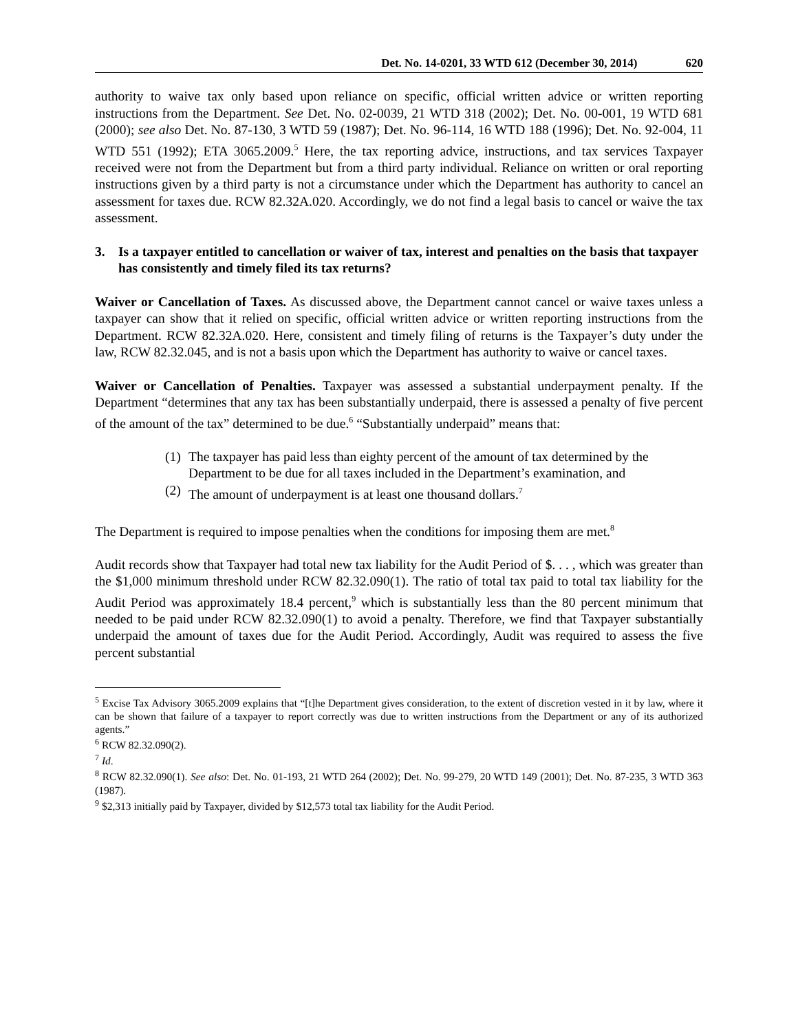Det. No. 14-0201, 33 WTD 612 (December 30, 2014) 620
authority to waive tax only based upon reliance on specific, official written advice or written reporting instructions from the Department. See Det. No. 02-0039, 21 WTD 318 (2002); Det. No. 00-001, 19 WTD 681 (2000); see also Det. No. 87-130, 3 WTD 59 (1987); Det. No. 96-114, 16 WTD 188 (1996); Det. No. 92-004, 11 WTD 551 (1992); ETA 3065.2009.<sup>5</sup> Here, the tax reporting advice, instructions, and tax services Taxpayer received were not from the Department but from a third party individual. Reliance on written or oral reporting instructions given by a third party is not a circumstance under which the Department has authority to cancel an assessment for taxes due. RCW 82.32A.020. Accordingly, we do not find a legal basis to cancel or waive the tax assessment.
3. Is a taxpayer entitled to cancellation or waiver of tax, interest and penalties on the basis that taxpayer has consistently and timely filed its tax returns?
Waiver or Cancellation of Taxes. As discussed above, the Department cannot cancel or waive taxes unless a taxpayer can show that it relied on specific, official written advice or written reporting instructions from the Department. RCW 82.32A.020. Here, consistent and timely filing of returns is the Taxpayer’s duty under the law, RCW 82.32.045, and is not a basis upon which the Department has authority to waive or cancel taxes.
Waiver or Cancellation of Penalties. Taxpayer was assessed a substantial underpayment penalty. If the Department “determines that any tax has been substantially underpaid, there is assessed a penalty of five percent of the amount of the tax” determined to be due.<sup>6</sup> “Substantially underpaid” means that:
(1) The taxpayer has paid less than eighty percent of the amount of tax determined by the Department to be due for all taxes included in the Department’s examination, and
(2) The amount of underpayment is at least one thousand dollars.<sup>7</sup>
The Department is required to impose penalties when the conditions for imposing them are met.<sup>8</sup>
Audit records show that Taxpayer had total new tax liability for the Audit Period of $. . . , which was greater than the $1,000 minimum threshold under RCW 82.32.090(1). The ratio of total tax paid to total tax liability for the Audit Period was approximately 18.4 percent,<sup>9</sup> which is substantially less than the 80 percent minimum that needed to be paid under RCW 82.32.090(1) to avoid a penalty. Therefore, we find that Taxpayer substantially underpaid the amount of taxes due for the Audit Period. Accordingly, Audit was required to assess the five percent substantial
<sup>5</sup> Excise Tax Advisory 3065.2009 explains that “[t]he Department gives consideration, to the extent of discretion vested in it by law, where it can be shown that failure of a taxpayer to report correctly was due to written instructions from the Department or any of its authorized agents.”
<sup>6</sup> RCW 82.32.090(2).
<sup>7</sup> Id.
<sup>8</sup> RCW 82.32.090(1). See also: Det. No. 01-193, 21 WTD 264 (2002); Det. No. 99-279, 20 WTD 149 (2001); Det. No. 87-235, 3 WTD 363 (1987).
<sup>9</sup> $2,313 initially paid by Taxpayer, divided by $12,573 total tax liability for the Audit Period.